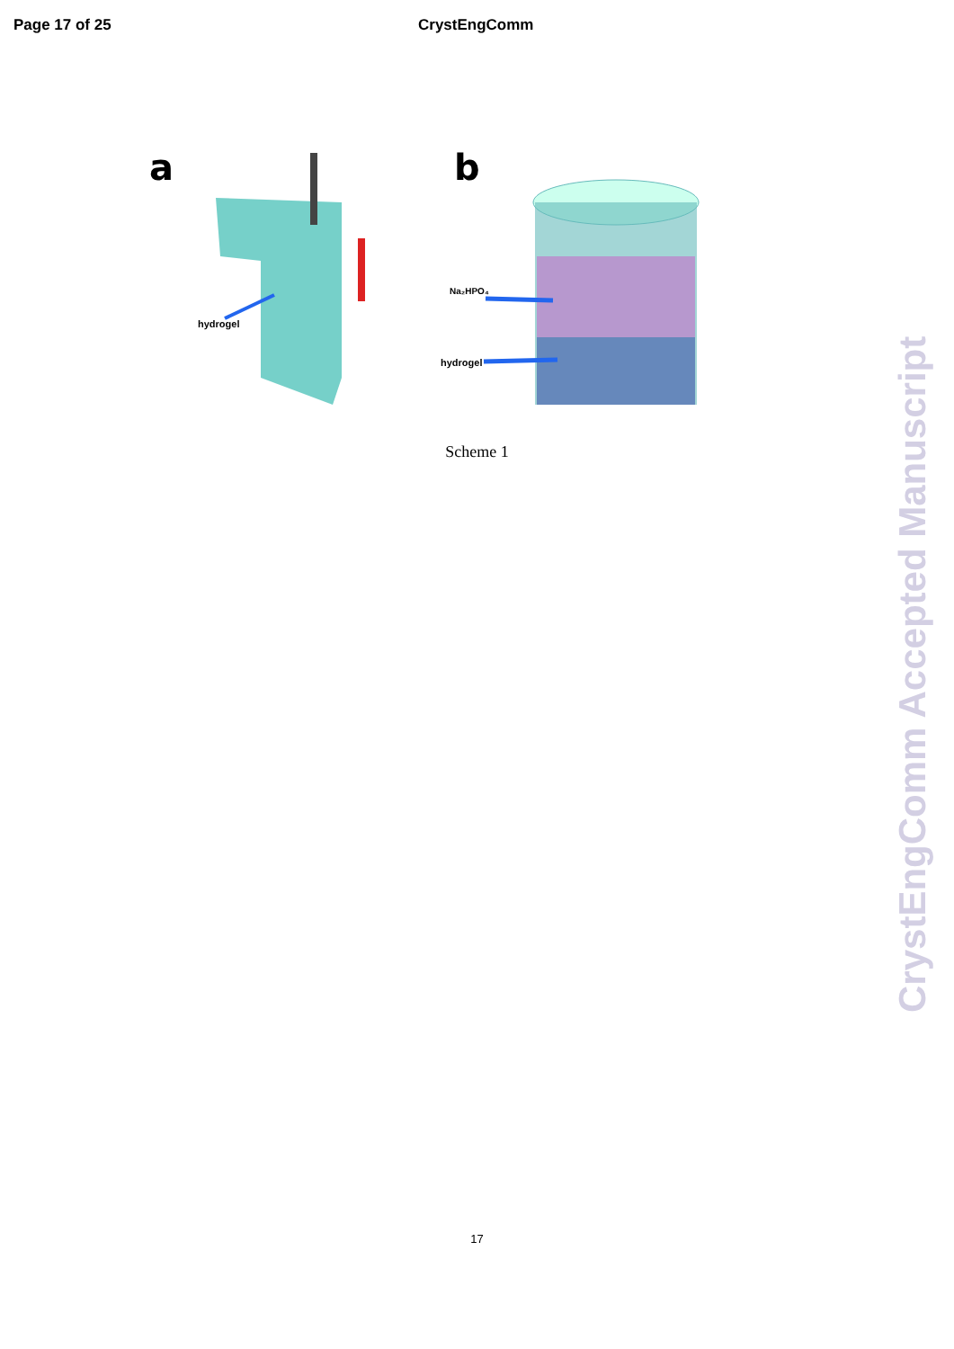Page 17 of 25 CrystEngComm
a
b
hydrogel
Na₂HPO₄
hydrogel
Scheme 1
17
CrystEngComm Accepted Manuscript